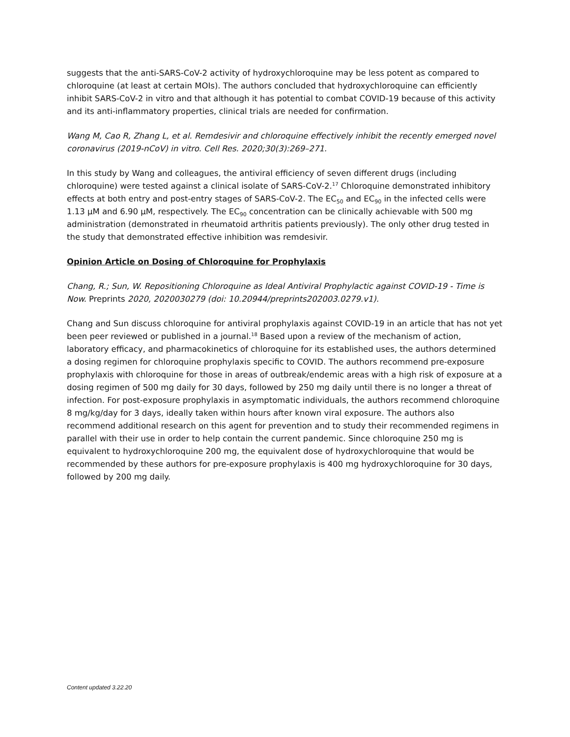suggests that the anti-SARS-CoV-2 activity of hydroxychloroquine may be less potent as compared to chloroquine (at least at certain MOIs). The authors concluded that hydroxychloroquine can efficiently inhibit SARS-CoV-2 in vitro and that although it has potential to combat COVID-19 because of this activity and its anti-inflammatory properties, clinical trials are needed for confirmation.
Wang M, Cao R, Zhang L, et al. Remdesivir and chloroquine effectively inhibit the recently emerged novel coronavirus (2019-nCoV) in vitro. Cell Res. 2020;30(3):269–271.
In this study by Wang and colleagues, the antiviral efficiency of seven different drugs (including chloroquine) were tested against a clinical isolate of SARS-CoV-2.<sup>17</sup> Chloroquine demonstrated inhibitory effects at both entry and post-entry stages of SARS-CoV-2. The EC<sub>50</sub> and EC<sub>90</sub> in the infected cells were 1.13 μM and 6.90 μM, respectively. The EC<sub>90</sub> concentration can be clinically achievable with 500 mg administration (demonstrated in rheumatoid arthritis patients previously). The only other drug tested in the study that demonstrated effective inhibition was remdesivir.
Opinion Article on Dosing of Chloroquine for Prophylaxis
Chang, R.; Sun, W. Repositioning Chloroquine as Ideal Antiviral Prophylactic against COVID-19 - Time is Now. Preprints 2020, 2020030279 (doi: 10.20944/preprints202003.0279.v1).
Chang and Sun discuss chloroquine for antiviral prophylaxis against COVID-19 in an article that has not yet been peer reviewed or published in a journal.<sup>18</sup> Based upon a review of the mechanism of action, laboratory efficacy, and pharmacokinetics of chloroquine for its established uses, the authors determined a dosing regimen for chloroquine prophylaxis specific to COVID. The authors recommend pre-exposure prophylaxis with chloroquine for those in areas of outbreak/endemic areas with a high risk of exposure at a dosing regimen of 500 mg daily for 30 days, followed by 250 mg daily until there is no longer a threat of infection. For post-exposure prophylaxis in asymptomatic individuals, the authors recommend chloroquine 8 mg/kg/day for 3 days, ideally taken within hours after known viral exposure. The authors also recommend additional research on this agent for prevention and to study their recommended regimens in parallel with their use in order to help contain the current pandemic. Since chloroquine 250 mg is equivalent to hydroxychloroquine 200 mg, the equivalent dose of hydroxychloroquine that would be recommended by these authors for pre-exposure prophylaxis is 400 mg hydroxychloroquine for 30 days, followed by 200 mg daily.
Content updated 3.22.20